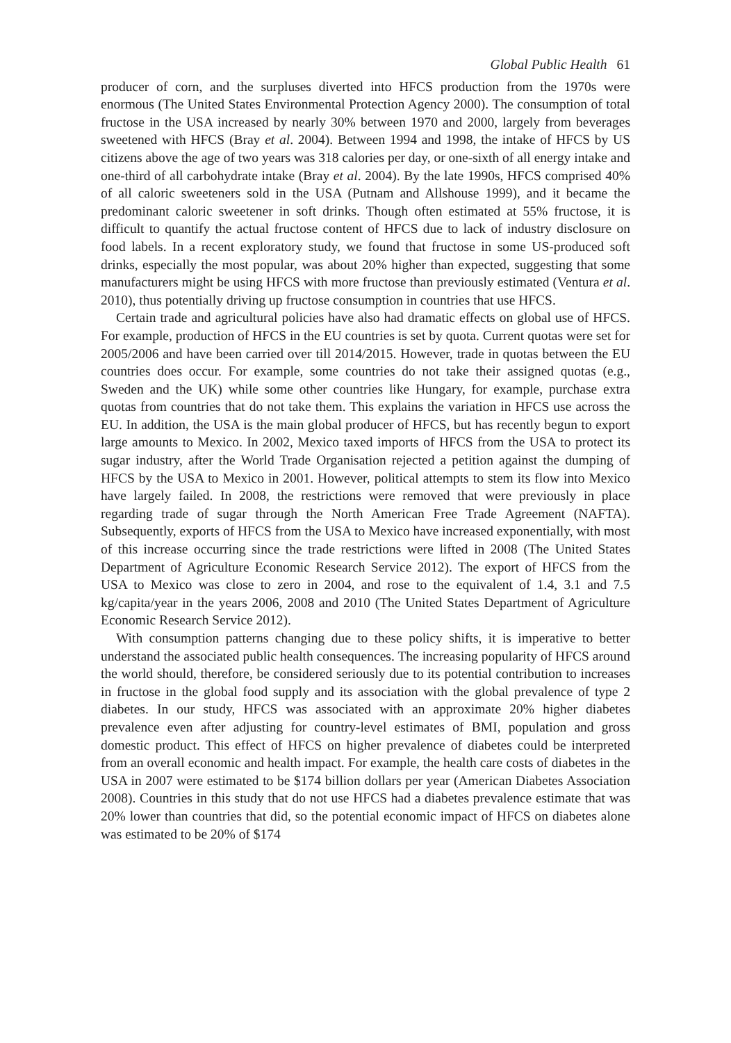Global Public Health 61
producer of corn, and the surpluses diverted into HFCS production from the 1970s were enormous (The United States Environmental Protection Agency 2000). The consumption of total fructose in the USA increased by nearly 30% between 1970 and 2000, largely from beverages sweetened with HFCS (Bray et al. 2004). Between 1994 and 1998, the intake of HFCS by US citizens above the age of two years was 318 calories per day, or one-sixth of all energy intake and one-third of all carbohydrate intake (Bray et al. 2004). By the late 1990s, HFCS comprised 40% of all caloric sweeteners sold in the USA (Putnam and Allshouse 1999), and it became the predominant caloric sweetener in soft drinks. Though often estimated at 55% fructose, it is difficult to quantify the actual fructose content of HFCS due to lack of industry disclosure on food labels. In a recent exploratory study, we found that fructose in some US-produced soft drinks, especially the most popular, was about 20% higher than expected, suggesting that some manufacturers might be using HFCS with more fructose than previously estimated (Ventura et al. 2010), thus potentially driving up fructose consumption in countries that use HFCS.
Certain trade and agricultural policies have also had dramatic effects on global use of HFCS. For example, production of HFCS in the EU countries is set by quota. Current quotas were set for 2005/2006 and have been carried over till 2014/2015. However, trade in quotas between the EU countries does occur. For example, some countries do not take their assigned quotas (e.g., Sweden and the UK) while some other countries like Hungary, for example, purchase extra quotas from countries that do not take them. This explains the variation in HFCS use across the EU. In addition, the USA is the main global producer of HFCS, but has recently begun to export large amounts to Mexico. In 2002, Mexico taxed imports of HFCS from the USA to protect its sugar industry, after the World Trade Organisation rejected a petition against the dumping of HFCS by the USA to Mexico in 2001. However, political attempts to stem its flow into Mexico have largely failed. In 2008, the restrictions were removed that were previously in place regarding trade of sugar through the North American Free Trade Agreement (NAFTA). Subsequently, exports of HFCS from the USA to Mexico have increased exponentially, with most of this increase occurring since the trade restrictions were lifted in 2008 (The United States Department of Agriculture Economic Research Service 2012). The export of HFCS from the USA to Mexico was close to zero in 2004, and rose to the equivalent of 1.4, 3.1 and 7.5 kg/capita/year in the years 2006, 2008 and 2010 (The United States Department of Agriculture Economic Research Service 2012).
With consumption patterns changing due to these policy shifts, it is imperative to better understand the associated public health consequences. The increasing popularity of HFCS around the world should, therefore, be considered seriously due to its potential contribution to increases in fructose in the global food supply and its association with the global prevalence of type 2 diabetes. In our study, HFCS was associated with an approximate 20% higher diabetes prevalence even after adjusting for country-level estimates of BMI, population and gross domestic product. This effect of HFCS on higher prevalence of diabetes could be interpreted from an overall economic and health impact. For example, the health care costs of diabetes in the USA in 2007 were estimated to be $174 billion dollars per year (American Diabetes Association 2008). Countries in this study that do not use HFCS had a diabetes prevalence estimate that was 20% lower than countries that did, so the potential economic impact of HFCS on diabetes alone was estimated to be 20% of $174